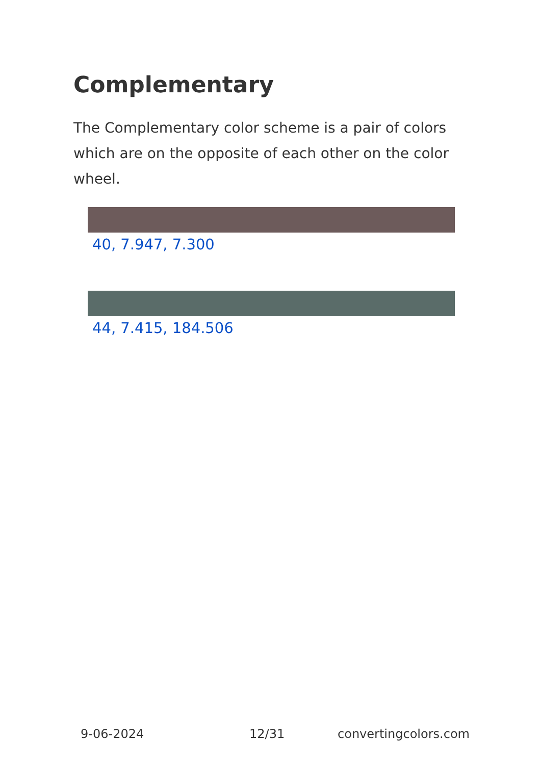Complementary
The Complementary color scheme is a pair of colors which are on the opposite of each other on the color wheel.
40, 7.947, 7.300
44, 7.415, 184.506
9-06-2024 12/31 convertingcolors.com